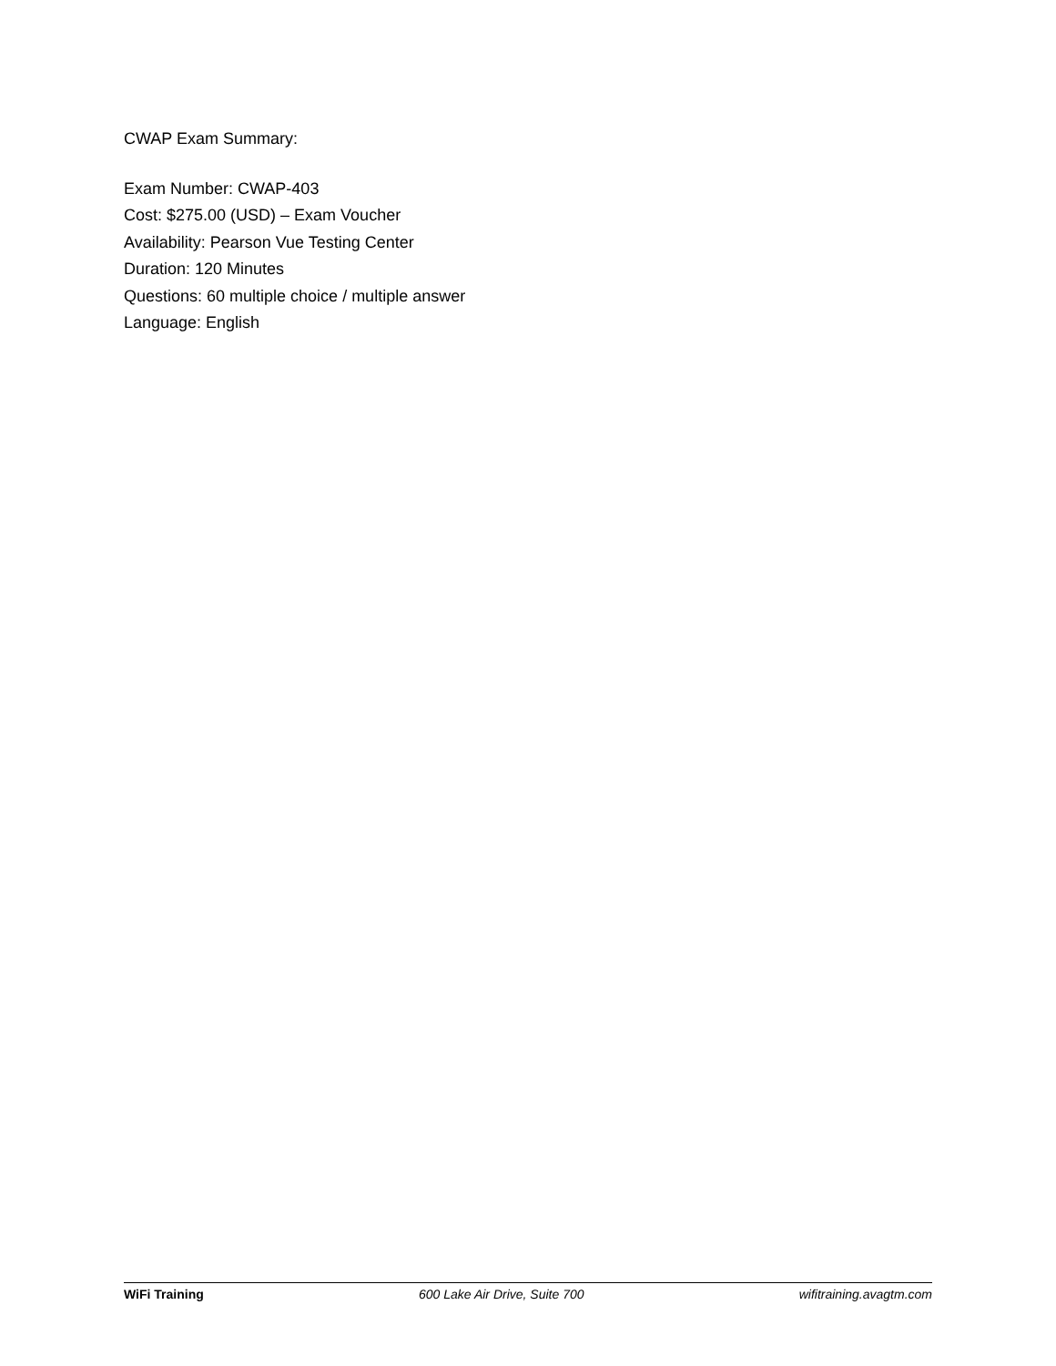CWAP Exam Summary:
Exam Number: CWAP-403
Cost: $275.00 (USD) – Exam Voucher
Availability: Pearson Vue Testing Center
Duration: 120 Minutes
Questions: 60 multiple choice / multiple answer
Language: English
WiFi Training 600 Lake Air Drive, Suite 700 wifitraining.avagtm.com